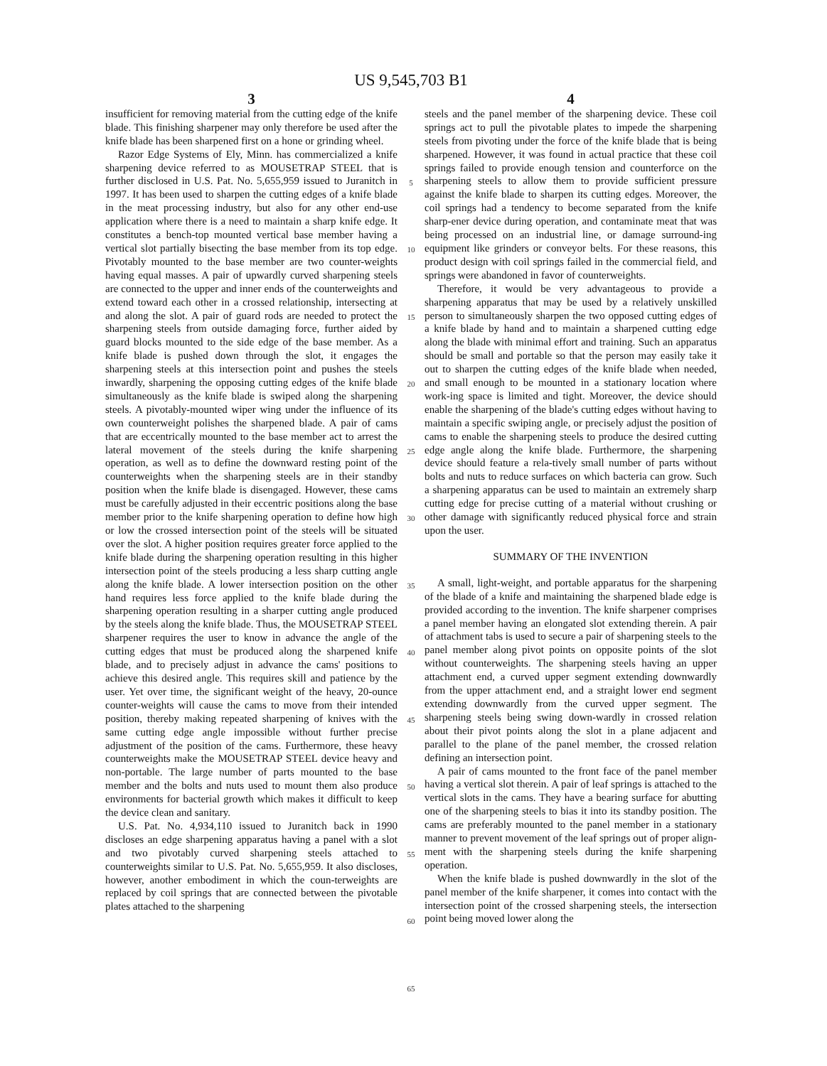US 9,545,703 B1
3
insufficient for removing material from the cutting edge of the knife blade. This finishing sharpener may only therefore be used after the knife blade has been sharpened first on a hone or grinding wheel.
Razor Edge Systems of Ely, Minn. has commercialized a knife sharpening device referred to as MOUSETRAP STEEL that is further disclosed in U.S. Pat. No. 5,655,959 issued to Juranitch in 1997. It has been used to sharpen the cutting edges of a knife blade in the meat processing industry, but also for any other end-use application where there is a need to maintain a sharp knife edge. It constitutes a bench-top mounted vertical base member having a vertical slot partially bisecting the base member from its top edge. Pivotably mounted to the base member are two counter-weights having equal masses. A pair of upwardly curved sharpening steels are connected to the upper and inner ends of the counterweights and extend toward each other in a crossed relationship, intersecting at and along the slot. A pair of guard rods are needed to protect the sharpening steels from outside damaging force, further aided by guard blocks mounted to the side edge of the base member. As a knife blade is pushed down through the slot, it engages the sharpening steels at this intersection point and pushes the steels inwardly, sharpening the opposing cutting edges of the knife blade simultaneously as the knife blade is swiped along the sharpening steels. A pivotably-mounted wiper wing under the influence of its own counterweight polishes the sharpened blade. A pair of cams that are eccentrically mounted to the base member act to arrest the lateral movement of the steels during the knife sharpening operation, as well as to define the downward resting point of the counterweights when the sharpening steels are in their standby position when the knife blade is disengaged. However, these cams must be carefully adjusted in their eccentric positions along the base member prior to the knife sharpening operation to define how high or low the crossed intersection point of the steels will be situated over the slot. A higher position requires greater force applied to the knife blade during the sharpening operation resulting in this higher intersection point of the steels producing a less sharp cutting angle along the knife blade. A lower intersection position on the other hand requires less force applied to the knife blade during the sharpening operation resulting in a sharper cutting angle produced by the steels along the knife blade. Thus, the MOUSETRAP STEEL sharpener requires the user to know in advance the angle of the cutting edges that must be produced along the sharpened knife blade, and to precisely adjust in advance the cams' positions to achieve this desired angle. This requires skill and patience by the user. Yet over time, the significant weight of the heavy, 20-ounce counter-weights will cause the cams to move from their intended position, thereby making repeated sharpening of knives with the same cutting edge angle impossible without further precise adjustment of the position of the cams. Furthermore, these heavy counterweights make the MOUSETRAP STEEL device heavy and non-portable. The large number of parts mounted to the base member and the bolts and nuts used to mount them also produce environments for bacterial growth which makes it difficult to keep the device clean and sanitary.
U.S. Pat. No. 4,934,110 issued to Juranitch back in 1990 discloses an edge sharpening apparatus having a panel with a slot and two pivotably curved sharpening steels attached to counterweights similar to U.S. Pat. No. 5,655,959. It also discloses, however, another embodiment in which the coun-terweights are replaced by coil springs that are connected between the pivotable plates attached to the sharpening
5
10
15
20
25
30
35
40
45
50
55
60
65
4
steels and the panel member of the sharpening device. These coil springs act to pull the pivotable plates to impede the sharpening steels from pivoting under the force of the knife blade that is being sharpened. However, it was found in actual practice that these coil springs failed to provide enough tension and counterforce on the sharpening steels to allow them to provide sufficient pressure against the knife blade to sharpen its cutting edges. Moreover, the coil springs had a tendency to become separated from the knife sharp-ener device during operation, and contaminate meat that was being processed on an industrial line, or damage surround-ing equipment like grinders or conveyor belts. For these reasons, this product design with coil springs failed in the commercial field, and springs were abandoned in favor of counterweights.
Therefore, it would be very advantageous to provide a sharpening apparatus that may be used by a relatively unskilled person to simultaneously sharpen the two opposed cutting edges of a knife blade by hand and to maintain a sharpened cutting edge along the blade with minimal effort and training. Such an apparatus should be small and portable so that the person may easily take it out to sharpen the cutting edges of the knife blade when needed, and small enough to be mounted in a stationary location where work-ing space is limited and tight. Moreover, the device should enable the sharpening of the blade's cutting edges without having to maintain a specific swiping angle, or precisely adjust the position of cams to enable the sharpening steels to produce the desired cutting edge angle along the knife blade. Furthermore, the sharpening device should feature a rela-tively small number of parts without bolts and nuts to reduce surfaces on which bacteria can grow. Such a sharpening apparatus can be used to maintain an extremely sharp cutting edge for precise cutting of a material without crushing or other damage with significantly reduced physical force and strain upon the user.
SUMMARY OF THE INVENTION
A small, light-weight, and portable apparatus for the sharpening of the blade of a knife and maintaining the sharpened blade edge is provided according to the invention. The knife sharpener comprises a panel member having an elongated slot extending therein. A pair of attachment tabs is used to secure a pair of sharpening steels to the panel member along pivot points on opposite points of the slot without counterweights. The sharpening steels having an upper attachment end, a curved upper segment extending downwardly from the upper attachment end, and a straight lower end segment extending downwardly from the curved upper segment. The sharpening steels being swing down-wardly in crossed relation about their pivot points along the slot in a plane adjacent and parallel to the plane of the panel member, the crossed relation defining an intersection point.
A pair of cams mounted to the front face of the panel member having a vertical slot therein. A pair of leaf springs is attached to the vertical slots in the cams. They have a bearing surface for abutting one of the sharpening steels to bias it into its standby position. The cams are preferably mounted to the panel member in a stationary manner to prevent movement of the leaf springs out of proper align-ment with the sharpening steels during the knife sharpening operation.
When the knife blade is pushed downwardly in the slot of the panel member of the knife sharpener, it comes into contact with the intersection point of the crossed sharpening steels, the intersection point being moved lower along the